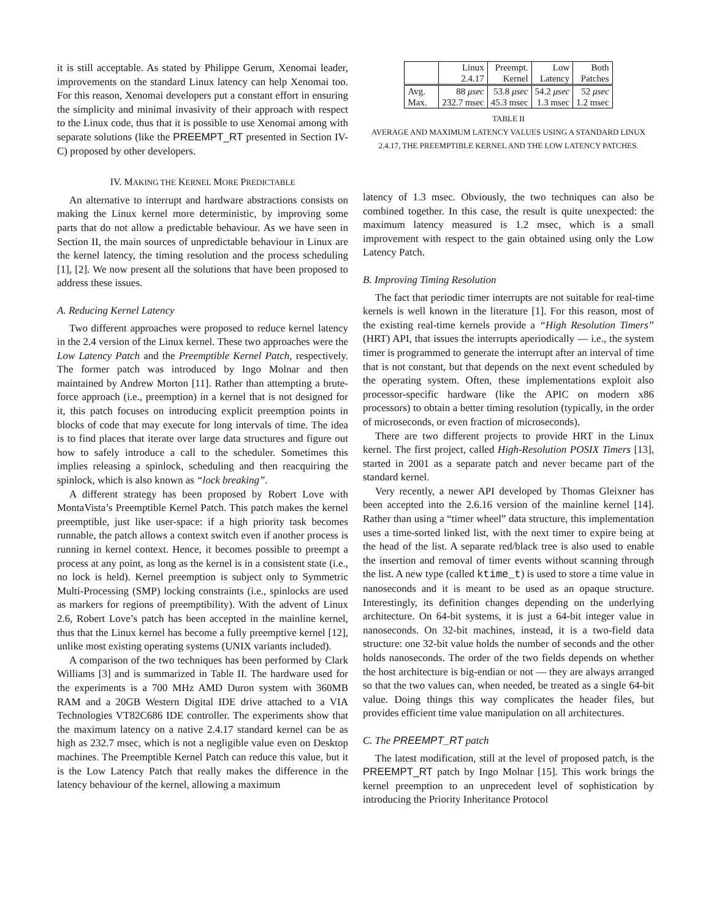it is still acceptable. As stated by Philippe Gerum, Xenomai leader, improvements on the standard Linux latency can help Xenomai too. For this reason, Xenomai developers put a constant effort in ensuring the simplicity and minimal invasivity of their approach with respect to the Linux code, thus that it is possible to use Xenomai among with separate solutions (like the PREEMPT_RT presented in Section IV-C) proposed by other developers.
IV. MAKING THE KERNEL MORE PREDICTABLE
An alternative to interrupt and hardware abstractions consists on making the Linux kernel more deterministic, by improving some parts that do not allow a predictable behaviour. As we have seen in Section II, the main sources of unpredictable behaviour in Linux are the kernel latency, the timing resolution and the process scheduling [1], [2]. We now present all the solutions that have been proposed to address these issues.
A. Reducing Kernel Latency
Two different approaches were proposed to reduce kernel latency in the 2.4 version of the Linux kernel. These two approaches were the Low Latency Patch and the Preemptible Kernel Patch, respectively. The former patch was introduced by Ingo Molnar and then maintained by Andrew Morton [11]. Rather than attempting a brute-force approach (i.e., preemption) in a kernel that is not designed for it, this patch focuses on introducing explicit preemption points in blocks of code that may execute for long intervals of time. The idea is to find places that iterate over large data structures and figure out how to safely introduce a call to the scheduler. Sometimes this implies releasing a spinlock, scheduling and then reacquiring the spinlock, which is also known as “lock breaking”.
A different strategy has been proposed by Robert Love with MontaVista’s Preemptible Kernel Patch. This patch makes the kernel preemptible, just like user-space: if a high priority task becomes runnable, the patch allows a context switch even if another process is running in kernel context. Hence, it becomes possible to preempt a process at any point, as long as the kernel is in a consistent state (i.e., no lock is held). Kernel preemption is subject only to Symmetric Multi-Processing (SMP) locking constraints (i.e., spinlocks are used as markers for regions of preemptibility). With the advent of Linux 2.6, Robert Love’s patch has been accepted in the mainline kernel, thus that the Linux kernel has become a fully preemptive kernel [12], unlike most existing operating systems (UNIX variants included).
A comparison of the two techniques has been performed by Clark Williams [3] and is summarized in Table II. The hardware used for the experiments is a 700 MHz AMD Duron system with 360MB RAM and a 20GB Western Digital IDE drive attached to a VIA Technologies VT82C686 IDE controller. The experiments show that the maximum latency on a native 2.4.17 standard kernel can be as high as 232.7 msec, which is not a negligible value even on Desktop machines. The Preemptible Kernel Patch can reduce this value, but it is the Low Latency Patch that really makes the difference in the latency behaviour of the kernel, allowing a maximum
| | Linux 2.4.17 | Preempt. Kernel | Low Latency | Both Patches |
| --- | --- | --- | --- | --- |
| Avg. Max. | 88 μsec 232.7 msec | 53.8 μsec 45.3 msec | 54.2 μsec 1.3 msec | 52 μsec 1.2 msec |
TABLE II
AVERAGE AND MAXIMUM LATENCY VALUES USING A STANDARD LINUX 2.4.17, THE PREEMPTIBLE KERNEL AND THE LOW LATENCY PATCHES.
latency of 1.3 msec. Obviously, the two techniques can also be combined together. In this case, the result is quite unexpected: the maximum latency measured is 1.2 msec, which is a small improvement with respect to the gain obtained using only the Low Latency Patch.
B. Improving Timing Resolution
The fact that periodic timer interrupts are not suitable for real-time kernels is well known in the literature [1]. For this reason, most of the existing real-time kernels provide a “High Resolution Timers” (HRT) API, that issues the interrupts aperiodically — i.e., the system timer is programmed to generate the interrupt after an interval of time that is not constant, but that depends on the next event scheduled by the operating system. Often, these implementations exploit also processor-specific hardware (like the APIC on modern x86 processors) to obtain a better timing resolution (typically, in the order of microseconds, or even fraction of microseconds).
There are two different projects to provide HRT in the Linux kernel. The first project, called High-Resolution POSIX Timers [13], started in 2001 as a separate patch and never became part of the standard kernel.
Very recently, a newer API developed by Thomas Gleixner has been accepted into the 2.6.16 version of the mainline kernel [14]. Rather than using a “timer wheel” data structure, this implementation uses a time-sorted linked list, with the next timer to expire being at the head of the list. A separate red/black tree is also used to enable the insertion and removal of timer events without scanning through the list. A new type (called ktime_t) is used to store a time value in nanoseconds and it is meant to be used as an opaque structure. Interestingly, its definition changes depending on the underlying architecture. On 64-bit systems, it is just a 64-bit integer value in nanoseconds. On 32-bit machines, instead, it is a two-field data structure: one 32-bit value holds the number of seconds and the other holds nanoseconds. The order of the two fields depends on whether the host architecture is big-endian or not — they are always arranged so that the two values can, when needed, be treated as a single 64-bit value. Doing things this way complicates the header files, but provides efficient time value manipulation on all architectures.
C. The PREEMPT_RT patch
The latest modification, still at the level of proposed patch, is the PREEMPT_RT patch by Ingo Molnar [15]. This work brings the kernel preemption to an unprecedent level of sophistication by introducing the Priority Inheritance Protocol